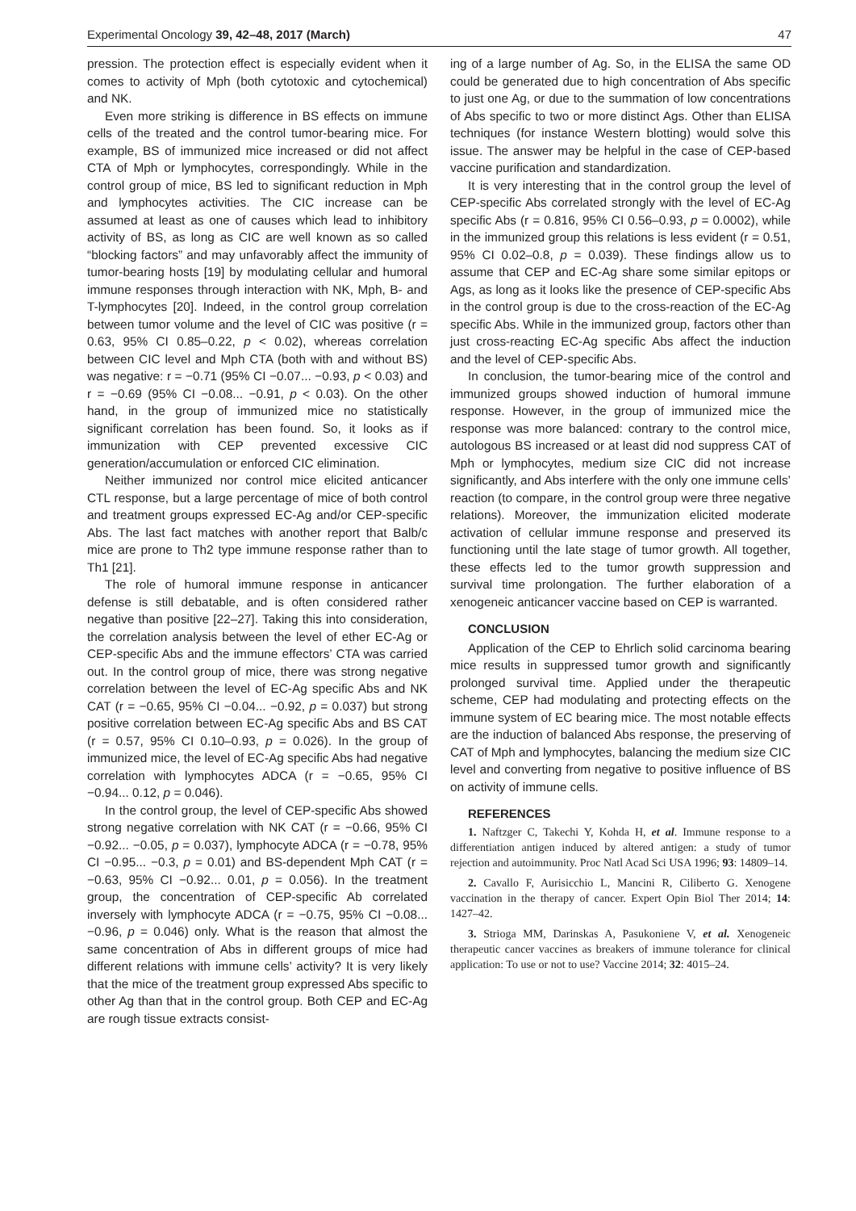Experimental Oncology 39, 42–48, 2017 (March) 47
pression. The protection effect is especially evident when it comes to activity of Mph (both cytotoxic and cytochemical) and NK.
Even more striking is difference in BS effects on immune cells of the treated and the control tumor-bearing mice. For example, BS of immunized mice increased or did not affect CTA of Mph or lymphocytes, correspondingly. While in the control group of mice, BS led to significant reduction in Mph and lymphocytes activities. The CIC increase can be assumed at least as one of causes which lead to inhibitory activity of BS, as long as CIC are well known as so called “blocking factors” and may unfavorably affect the immunity of tumor-bearing hosts [19] by modulating cellular and humoral immune responses through interaction with NK, Mph, B- and T-lymphocytes [20]. Indeed, in the control group correlation between tumor volume and the level of CIC was positive (r = 0.63, 95% CI 0.85–0.22, p < 0.02), whereas correlation between CIC level and Mph CTA (both with and without BS) was negative: r = −0.71 (95% CI −0.07... −0.93, p < 0.03) and r = −0.69 (95% CI −0.08... −0.91, p < 0.03). On the other hand, in the group of immunized mice no statistically significant correlation has been found. So, it looks as if immunization with CEP prevented excessive CIC generation/accumulation or enforced CIC elimination.
Neither immunized nor control mice elicited anticancer CTL response, but a large percentage of mice of both control and treatment groups expressed EC-Ag and/or CEP-specific Abs. The last fact matches with another report that Balb/c mice are prone to Th2 type immune response rather than to Th1 [21].
The role of humoral immune response in anticancer defense is still debatable, and is often considered rather negative than positive [22–27]. Taking this into consideration, the correlation analysis between the level of ether EC-Ag or CEP-specific Abs and the immune effectors’ CTA was carried out. In the control group of mice, there was strong negative correlation between the level of EC-Ag specific Abs and NK CAT (r = −0.65, 95% CI −0.04... −0.92, p = 0.037) but strong positive correlation between EC-Ag specific Abs and BS CAT (r = 0.57, 95% CI 0.10–0.93, p = 0.026). In the group of immunized mice, the level of EC-Ag specific Abs had negative correlation with lymphocytes ADCA (r = −0.65, 95% CI −0.94... 0.12, p = 0.046).
In the control group, the level of CEP-specific Abs showed strong negative correlation with NK CAT (r = −0.66, 95% CI −0.92... −0.05, p = 0.037), lymphocyte ADCA (r = −0.78, 95% CI −0.95... −0.3, p = 0.01) and BS-dependent Mph CAT (r = −0.63, 95% CI −0.92... 0.01, p = 0.056). In the treatment group, the concentration of CEP-specific Ab correlated inversely with lymphocyte ADCA (r = −0.75, 95% CI −0.08... −0.96, p = 0.046) only. What is the reason that almost the same concentration of Abs in different groups of mice had different relations with immune cells’ activity? It is very likely that the mice of the treatment group expressed Abs specific to other Ag than that in the control group. Both CEP and EC-Ag are rough tissue extracts consist-
ing of a large number of Ag. So, in the ELISA the same OD could be generated due to high concentration of Abs specific to just one Ag, or due to the summation of low concentrations of Abs specific to two or more distinct Ags. Other than ELISA techniques (for instance Western blotting) would solve this issue. The answer may be helpful in the case of CEP-based vaccine purification and standardization.
It is very interesting that in the control group the level of CEP-specific Abs correlated strongly with the level of EC-Ag specific Abs (r = 0.816, 95% CI 0.56–0.93, p = 0.0002), while in the immunized group this relations is less evident (r = 0.51, 95% CI 0.02–0.8, p = 0.039). These findings allow us to assume that CEP and EC-Ag share some similar epitops or Ags, as long as it looks like the presence of CEP-specific Abs in the control group is due to the cross-reaction of the EC-Ag specific Abs. While in the immunized group, factors other than just cross-reacting EC-Ag specific Abs affect the induction and the level of CEP-specific Abs.
In conclusion, the tumor-bearing mice of the control and immunized groups showed induction of humoral immune response. However, in the group of immunized mice the response was more balanced: contrary to the control mice, autologous BS increased or at least did nod suppress CAT of Mph or lymphocytes, medium size CIC did not increase significantly, and Abs interfere with the only one immune cells’ reaction (to compare, in the control group were three negative relations). Moreover, the immunization elicited moderate activation of cellular immune response and preserved its functioning until the late stage of tumor growth. All together, these effects led to the tumor growth suppression and survival time prolongation. The further elaboration of a xenogeneic anticancer vaccine based on CEP is warranted.
CONCLUSION
Application of the CEP to Ehrlich solid carcinoma bearing mice results in suppressed tumor growth and significantly prolonged survival time. Applied under the therapeutic scheme, CEP had modulating and protecting effects on the immune system of EC bearing mice. The most notable effects are the induction of balanced Abs response, the preserving of CAT of Mph and lymphocytes, balancing the medium size CIC level and converting from negative to positive influence of BS on activity of immune cells.
REFERENCES
1. Naftzger C, Takechi Y, Kohda H, et al. Immune response to a differentiation antigen induced by altered antigen: a study of tumor rejection and autoimmunity. Proc Natl Acad Sci USA 1996; 93: 14809–14.
2. Cavallo F, Aurisicchio L, Mancini R, Ciliberto G. Xenogene vaccination in the therapy of cancer. Expert Opin Biol Ther 2014; 14: 1427–42.
3. Strioga MM, Darinskas A, Pasukoniene V, et al. Xenogeneic therapeutic cancer vaccines as breakers of immune tolerance for clinical application: To use or not to use? Vaccine 2014; 32: 4015–24.